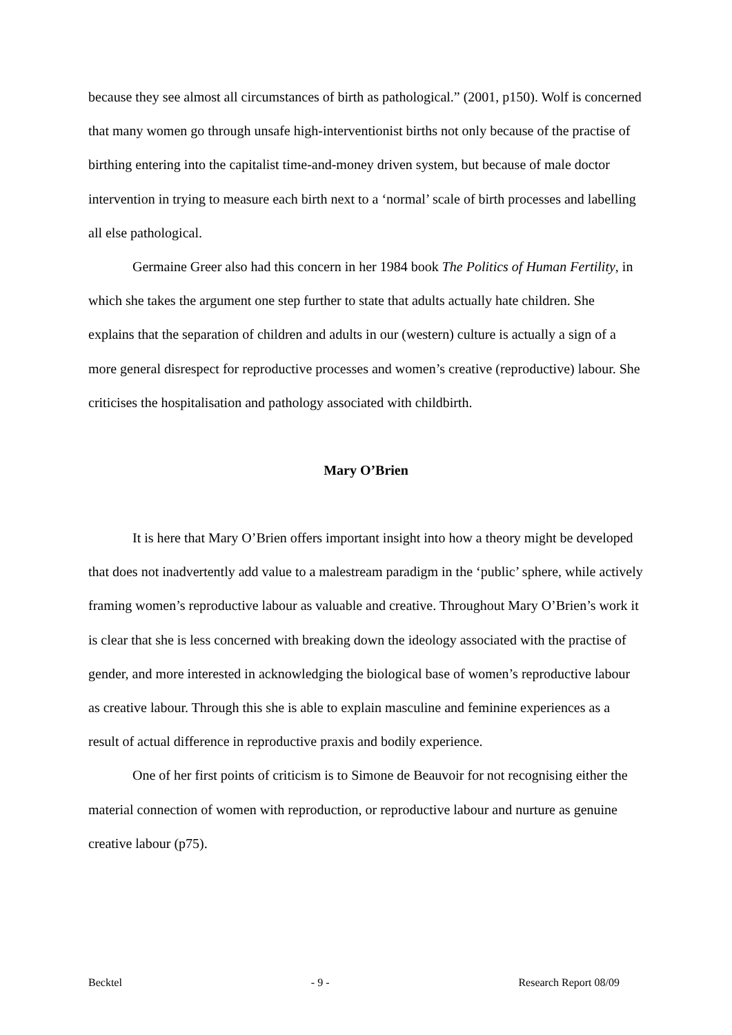because they see almost all circumstances of birth as pathological.” (2001, p150). Wolf is concerned that many women go through unsafe high-interventionist births not only because of the practise of birthing entering into the capitalist time-and-money driven system, but because of male doctor intervention in trying to measure each birth next to a ‘normal’ scale of birth processes and labelling all else pathological.
Germaine Greer also had this concern in her 1984 book The Politics of Human Fertility, in which she takes the argument one step further to state that adults actually hate children. She explains that the separation of children and adults in our (western) culture is actually a sign of a more general disrespect for reproductive processes and women’s creative (reproductive) labour. She criticises the hospitalisation and pathology associated with childbirth.
Mary O’Brien
It is here that Mary O’Brien offers important insight into how a theory might be developed that does not inadvertently add value to a malestream paradigm in the ‘public’ sphere, while actively framing women’s reproductive labour as valuable and creative. Throughout Mary O’Brien’s work it is clear that she is less concerned with breaking down the ideology associated with the practise of gender, and more interested in acknowledging the biological base of women’s reproductive labour as creative labour. Through this she is able to explain masculine and feminine experiences as a result of actual difference in reproductive praxis and bodily experience.
One of her first points of criticism is to Simone de Beauvoir for not recognising either the material connection of women with reproduction, or reproductive labour and nurture as genuine creative labour (p75).
Becktel - 9 - Research Report 08/09